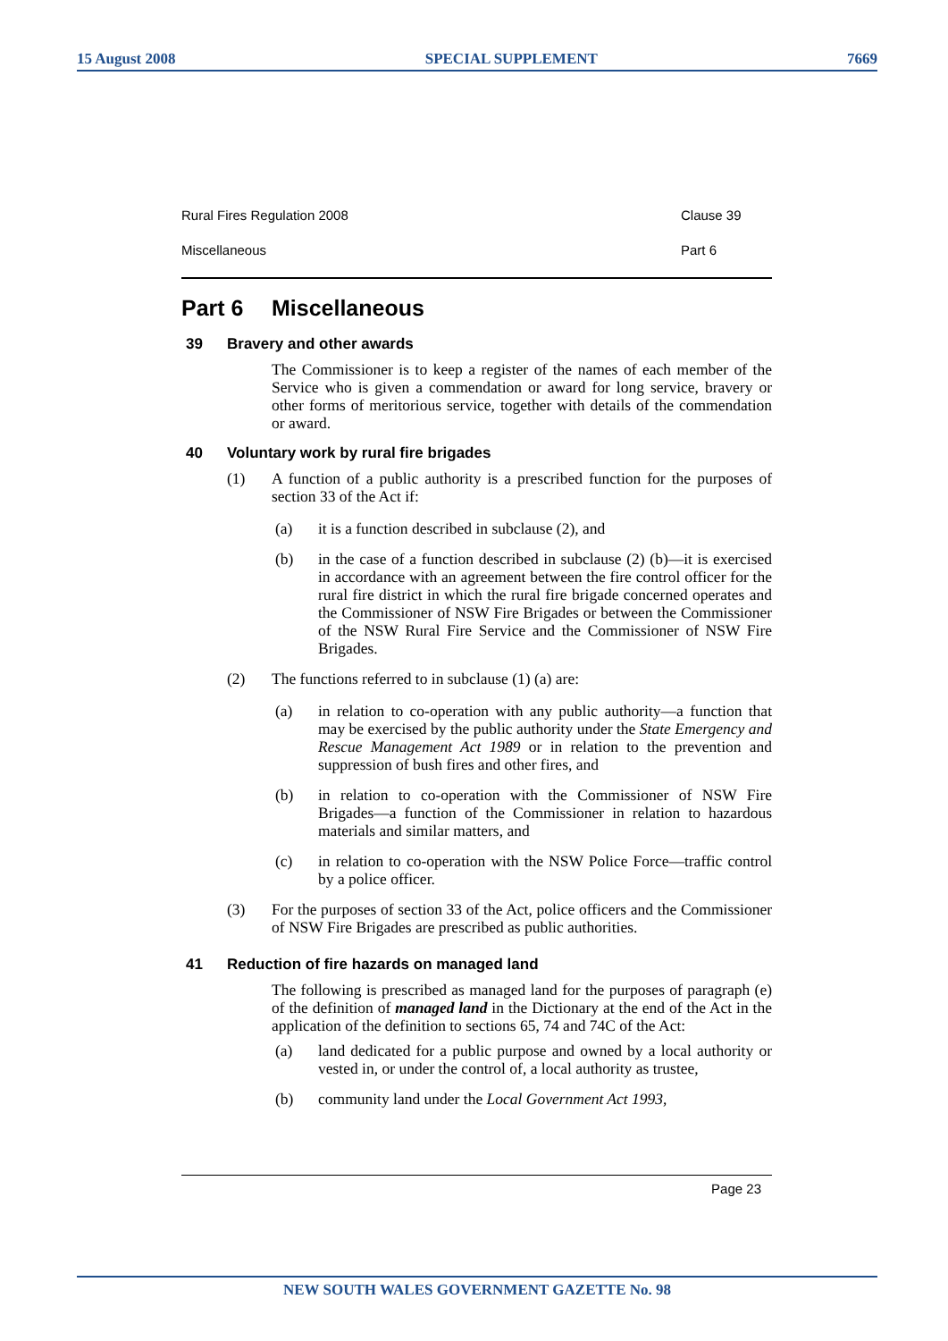15 August 2008 SPECIAL SUPPLEMENT 7669
Rural Fires Regulation 2008 Clause 39
Miscellaneous Part 6
Part 6 Miscellaneous
39 Bravery and other awards
The Commissioner is to keep a register of the names of each member of the Service who is given a commendation or award for long service, bravery or other forms of meritorious service, together with details of the commendation or award.
40 Voluntary work by rural fire brigades
(1) A function of a public authority is a prescribed function for the purposes of section 33 of the Act if:
(a) it is a function described in subclause (2), and
(b) in the case of a function described in subclause (2) (b)—it is exercised in accordance with an agreement between the fire control officer for the rural fire district in which the rural fire brigade concerned operates and the Commissioner of NSW Fire Brigades or between the Commissioner of the NSW Rural Fire Service and the Commissioner of NSW Fire Brigades.
(2) The functions referred to in subclause (1) (a) are:
(a) in relation to co-operation with any public authority—a function that may be exercised by the public authority under the State Emergency and Rescue Management Act 1989 or in relation to the prevention and suppression of bush fires and other fires, and
(b) in relation to co-operation with the Commissioner of NSW Fire Brigades—a function of the Commissioner in relation to hazardous materials and similar matters, and
(c) in relation to co-operation with the NSW Police Force—traffic control by a police officer.
(3) For the purposes of section 33 of the Act, police officers and the Commissioner of NSW Fire Brigades are prescribed as public authorities.
41 Reduction of fire hazards on managed land
The following is prescribed as managed land for the purposes of paragraph (e) of the definition of managed land in the Dictionary at the end of the Act in the application of the definition to sections 65, 74 and 74C of the Act:
(a) land dedicated for a public purpose and owned by a local authority or vested in, or under the control of, a local authority as trustee,
(b) community land under the Local Government Act 1993,
Page 23
NEW SOUTH WALES GOVERNMENT GAZETTE No. 98